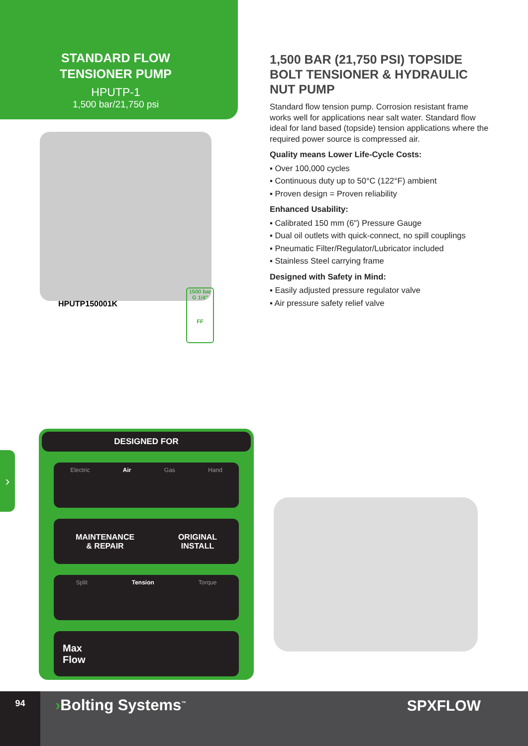STANDARD FLOW
TENSIONER PUMP
HPUTP-1
1,500 bar/21,750 psi
HPUTP150001K
1500 bar
G 1/4"
FF
1,500 BAR (21,750 PSI) TOPSIDE BOLT TENSIONER & HYDRAULIC NUT PUMP
Standard flow tension pump. Corrosion resistant frame works well for applications near salt water. Standard flow ideal for land based (topside) tension applications where the required power source is compressed air.
Quality means Lower Life-Cycle Costs:
▪ Over 100,000 cycles
▪ Continuous duty up to 50°C (122°F) ambient
▪ Proven design = Proven reliability
Enhanced Usability:
▪ Calibrated 150 mm (6") Pressure Gauge
▪ Dual oil outlets with quick-connect, no spill couplings
▪ Pneumatic Filter/Regulator/Lubricator included
▪ Stainless Steel carrying frame
Designed with Safety in Mind:
▪ Easily adjusted pressure regulator valve
▪ Air pressure safety relief valve
›
DESIGNED FOR
Electric Air Gas Hand
MAINTENANCE
& REPAIR ORIGINAL
INSTALL
Split Tension Torque
Max
Flow
94
›Bolting Systems<sup>™</sup>
SPXFLOW